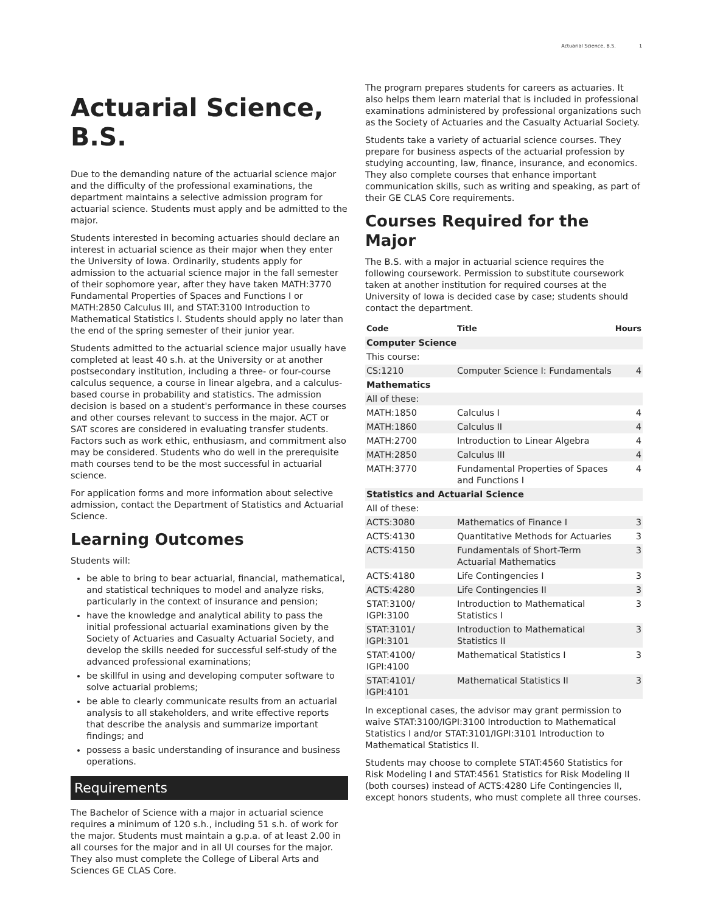Actuarial Science, B.S. 1
Actuarial Science, B.S.
Due to the demanding nature of the actuarial science major and the difficulty of the professional examinations, the department maintains a selective admission program for actuarial science. Students must apply and be admitted to the major.
Students interested in becoming actuaries should declare an interest in actuarial science as their major when they enter the University of Iowa. Ordinarily, students apply for admission to the actuarial science major in the fall semester of their sophomore year, after they have taken MATH:3770 Fundamental Properties of Spaces and Functions I or MATH:2850 Calculus III, and STAT:3100 Introduction to Mathematical Statistics I. Students should apply no later than the end of the spring semester of their junior year.
Students admitted to the actuarial science major usually have completed at least 40 s.h. at the University or at another postsecondary institution, including a three- or four-course calculus sequence, a course in linear algebra, and a calculus-based course in probability and statistics. The admission decision is based on a student's performance in these courses and other courses relevant to success in the major. ACT or SAT scores are considered in evaluating transfer students. Factors such as work ethic, enthusiasm, and commitment also may be considered. Students who do well in the prerequisite math courses tend to be the most successful in actuarial science.
For application forms and more information about selective admission, contact the Department of Statistics and Actuarial Science.
Learning Outcomes
Students will:
be able to bring to bear actuarial, financial, mathematical, and statistical techniques to model and analyze risks, particularly in the context of insurance and pension;
have the knowledge and analytical ability to pass the initial professional actuarial examinations given by the Society of Actuaries and Casualty Actuarial Society, and develop the skills needed for successful self-study of the advanced professional examinations;
be skillful in using and developing computer software to solve actuarial problems;
be able to clearly communicate results from an actuarial analysis to all stakeholders, and write effective reports that describe the analysis and summarize important findings; and
possess a basic understanding of insurance and business operations.
Requirements
The Bachelor of Science with a major in actuarial science requires a minimum of 120 s.h., including 51 s.h. of work for the major. Students must maintain a g.p.a. of at least 2.00 in all courses for the major and in all UI courses for the major. They also must complete the College of Liberal Arts and Sciences GE CLAS Core.
The program prepares students for careers as actuaries. It also helps them learn material that is included in professional examinations administered by professional organizations such as the Society of Actuaries and the Casualty Actuarial Society.
Students take a variety of actuarial science courses. They prepare for business aspects of the actuarial profession by studying accounting, law, finance, insurance, and economics. They also complete courses that enhance important communication skills, such as writing and speaking, as part of their GE CLAS Core requirements.
Courses Required for the Major
The B.S. with a major in actuarial science requires the following coursework. Permission to substitute coursework taken at another institution for required courses at the University of Iowa is decided case by case; students should contact the department.
| Code | Title | Hours |
| --- | --- | --- |
| Computer Science | | |
| This course: | | |
| CS:1210 | Computer Science I: Fundamentals | 4 |
| Mathematics | | |
| All of these: | | |
| MATH:1850 | Calculus I | 4 |
| MATH:1860 | Calculus II | 4 |
| MATH:2700 | Introduction to Linear Algebra | 4 |
| MATH:2850 | Calculus III | 4 |
| MATH:3770 | Fundamental Properties of Spaces and Functions I | 4 |
| Statistics and Actuarial Science | | |
| All of these: | | |
| ACTS:3080 | Mathematics of Finance I | 3 |
| ACTS:4130 | Quantitative Methods for Actuaries | 3 |
| ACTS:4150 | Fundamentals of Short-Term Actuarial Mathematics | 3 |
| ACTS:4180 | Life Contingencies I | 3 |
| ACTS:4280 | Life Contingencies II | 3 |
| STAT:3100/ IGPI:3100 | Introduction to Mathematical Statistics I | 3 |
| STAT:3101/ IGPI:3101 | Introduction to Mathematical Statistics II | 3 |
| STAT:4100/ IGPI:4100 | Mathematical Statistics I | 3 |
| STAT:4101/ IGPI:4101 | Mathematical Statistics II | 3 |
In exceptional cases, the advisor may grant permission to waive STAT:3100/IGPI:3100 Introduction to Mathematical Statistics I and/or STAT:3101/IGPI:3101 Introduction to Mathematical Statistics II.
Students may choose to complete STAT:4560 Statistics for Risk Modeling I and STAT:4561 Statistics for Risk Modeling II (both courses) instead of ACTS:4280 Life Contingencies II, except honors students, who must complete all three courses.